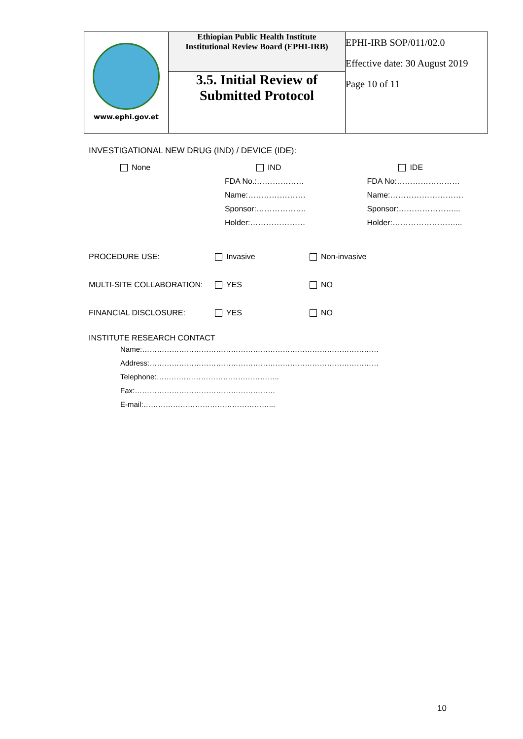| www.ephi.gov.et | Ethiopian Public Health Institute Institutional Review Board (EPHI-IRB) | EPHI-IRB SOP/011/02.0 Effective date: 30 August 2019 Page 10 of 11 |
| | 3.5. Initial Review of Submitted Protocol | |
INVESTIGATIONAL NEW DRUG (IND) / DEVICE (IDE):
| None | IND | IDE |
| | FDA No.:……………… | FDA No:…………………… |
| | Name:…………………. | Name:………………………. |
| | Sponsor:………………. | Sponsor:…………………... |
| | Holder:………………… | Holder:……………………... |
| PROCEDURE USE: | Invasive | Non-invasive |
| MULTI-SITE COLLABORATION: | YES | NO |
| FINANCIAL DISCLOSURE: | YES | NO |
INSTITUTE RESEARCH CONTACT
Name:……………………………………………………………………………………
Address:…………………………………………………………………………………
Telephone:…………………………………………..
Fax:…………………………………………………
E-mail:……………………………………………...
10